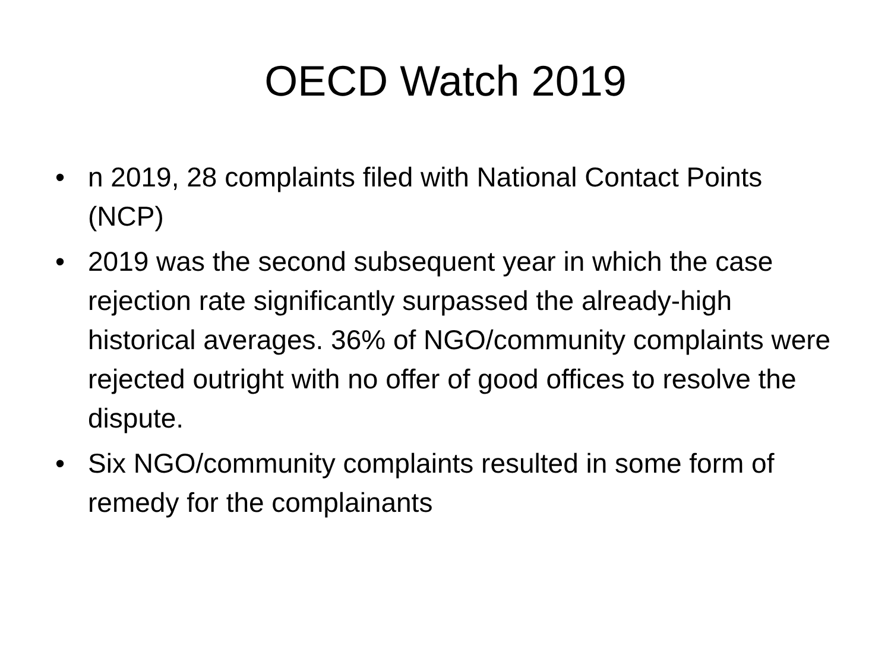OECD Watch 2019
• n 2019, 28 complaints filed with National Contact Points (NCP)
• 2019 was the second subsequent year in which the case rejection rate significantly surpassed the already-high historical averages. 36% of NGO/community complaints were rejected outright with no offer of good offices to resolve the dispute.
• Six NGO/community complaints resulted in some form of remedy for the complainants